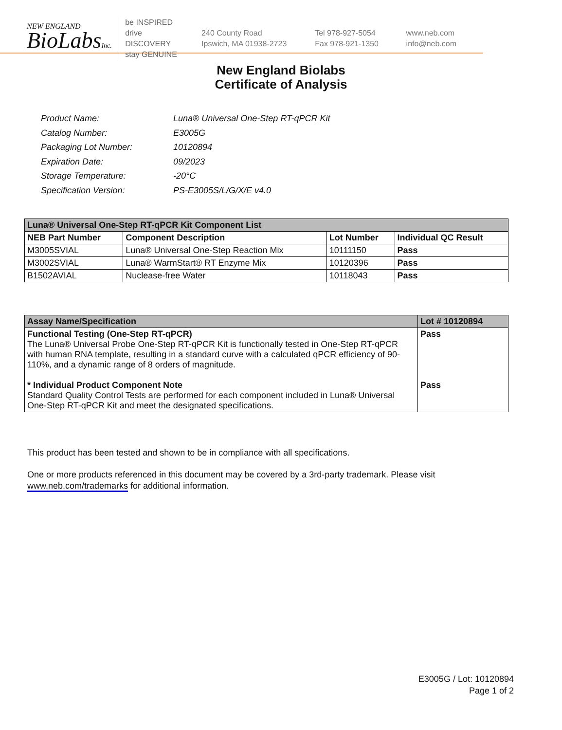NEW ENGLAND
BioLabsInc.
be INSPIRED
drive DISCOVERY
stay GENUINE
240 County Road
Ipswich, MA 01938-2723
Tel 978-927-5054
Fax 978-921-1350
www.neb.com
info@neb.com
New England Biolabs
Certificate of Analysis
| Product Name: | Luna® Universal One-Step RT-qPCR Kit |
| Catalog Number: | E3005G |
| Packaging Lot Number: | 10120894 |
| Expiration Date: | 09/2023 |
| Storage Temperature: | -20°C |
| Specification Version: | PS-E3005S/L/G/X/E v4.0 |
| Luna® Universal One-Step RT-qPCR Kit Component List | | | |
| --- | --- | --- | --- |
| NEB Part Number | Component Description | Lot Number | Individual QC Result |
| M3005SVIAL | Luna® Universal One-Step Reaction Mix | 10111150 | Pass |
| M3002SVIAL | Luna® WarmStart® RT Enzyme Mix | 10120396 | Pass |
| B1502AVIAL | Nuclease-free Water | 10118043 | Pass |
| Assay Name/Specification | Lot # 10120894 |
| --- | --- |
| Functional Testing (One-Step RT-qPCR) The Luna® Universal Probe One-Step RT-qPCR Kit is functionally tested in One-Step RT-qPCR with human RNA template, resulting in a standard curve with a calculated qPCR efficiency of 90-110%, and a dynamic range of 8 orders of magnitude. * Individual Product Component Note Standard Quality Control Tests are performed for each component included in Luna® Universal One-Step RT-qPCR Kit and meet the designated specifications. | Pass Pass |
This product has been tested and shown to be in compliance with all specifications.
One or more products referenced in this document may be covered by a 3rd-party trademark. Please visit
www.neb.com/trademarks for additional information.
E3005G / Lot: 10120894
Page 1 of 2